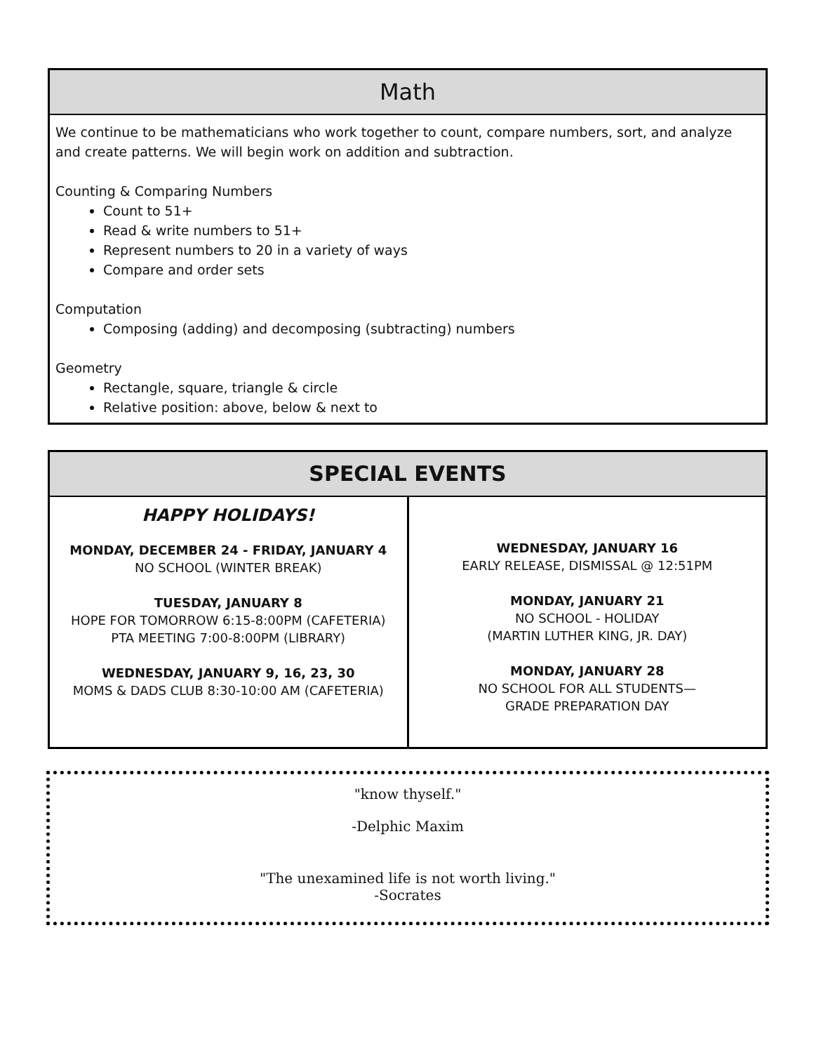Math
We continue to be mathematicians who work together to count, compare numbers, sort, and analyze and create patterns. We will begin work on addition and subtraction.
Counting & Comparing Numbers
Count to 51+
Read & write numbers to 51+
Represent numbers to 20 in a variety of ways
Compare and order sets
Computation
Composing (adding) and decomposing (subtracting) numbers
Geometry
Rectangle, square, triangle & circle
Relative position: above, below & next to
SPECIAL EVENTS
| HAPPY HOLIDAYS! MONDAY, DECEMBER 24 - FRIDAY, JANUARY 4 NO SCHOOL (WINTER BREAK) TUESDAY, JANUARY 8 HOPE FOR TOMORROW 6:15-8:00PM (CAFETERIA) PTA MEETING 7:00-8:00PM (LIBRARY) WEDNESDAY, JANUARY 9, 16, 23, 30 MOMS & DADS CLUB 8:30-10:00 AM (CAFETERIA) | WEDNESDAY, JANUARY 16 EARLY RELEASE, DISMISSAL @ 12:51PM MONDAY, JANUARY 21 NO SCHOOL - HOLIDAY (MARTIN LUTHER KING, JR. DAY) MONDAY, JANUARY 28 NO SCHOOL FOR ALL STUDENTS— GRADE PREPARATION DAY |
"know thyself."
-Delphic Maxim
"The unexamined life is not worth living."
-Socrates